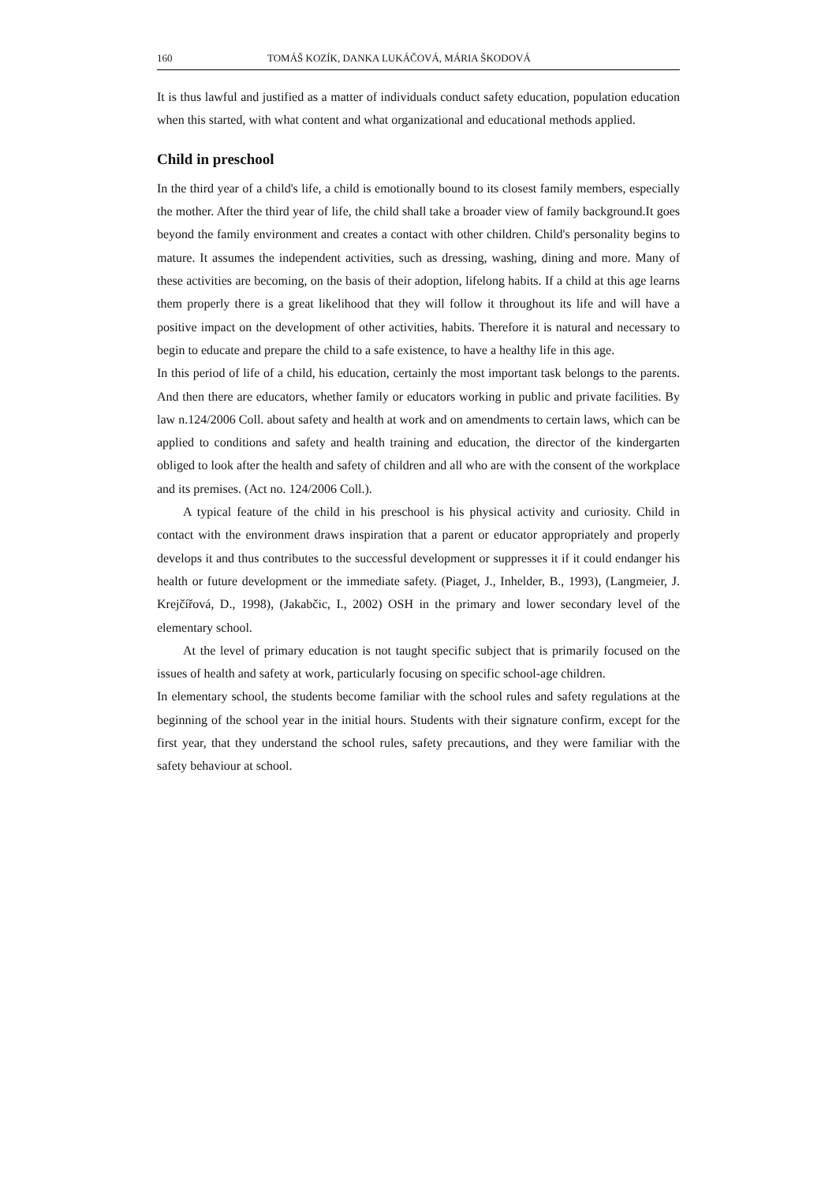160 TOMÁŠ KOZÍK, DANKA LUKÁČOVÁ, MÁRIA ŠKODOVÁ
It is thus lawful and justified as a matter of individuals conduct safety education, population education when this started, with what content and what organizational and educational methods applied.
Child in preschool
In the third year of a child's life, a child is emotionally bound to its closest family members, especially the mother. After the third year of life, the child shall take a broader view of family background.It goes beyond the family environment and creates a contact with other children. Child's personality begins to mature. It assumes the independent activities, such as dressing, washing, dining and more. Many of these activities are becoming, on the basis of their adoption, lifelong habits. If a child at this age learns them properly there is a great likelihood that they will follow it throughout its life and will have a positive impact on the development of other activities, habits. Therefore it is natural and necessary to begin to educate and prepare the child to a safe existence, to have a healthy life in this age.
In this period of life of a child, his education, certainly the most important task belongs to the parents. And then there are educators, whether family or educators working in public and private facilities. By law n.124/2006 Coll. about safety and health at work and on amendments to certain laws, which can be applied to conditions and safety and health training and education, the director of the kindergarten obliged to look after the health and safety of children and all who are with the consent of the workplace and its premises. (Act no. 124/2006 Coll.).
A typical feature of the child in his preschool is his physical activity and curiosity. Child in contact with the environment draws inspiration that a parent or educator appropriately and properly develops it and thus contributes to the successful development or suppresses it if it could endanger his health or future development or the immediate safety. (Piaget, J., Inhelder, B., 1993), (Langmeier, J. Krejčířová, D., 1998), (Jakabčic, I., 2002) OSH in the primary and lower secondary level of the elementary school.
At the level of primary education is not taught specific subject that is primarily focused on the issues of health and safety at work, particularly focusing on specific school-age children.
In elementary school, the students become familiar with the school rules and safety regulations at the beginning of the school year in the initial hours. Students with their signature confirm, except for the first year, that they understand the school rules, safety precautions, and they were familiar with the safety behaviour at school.